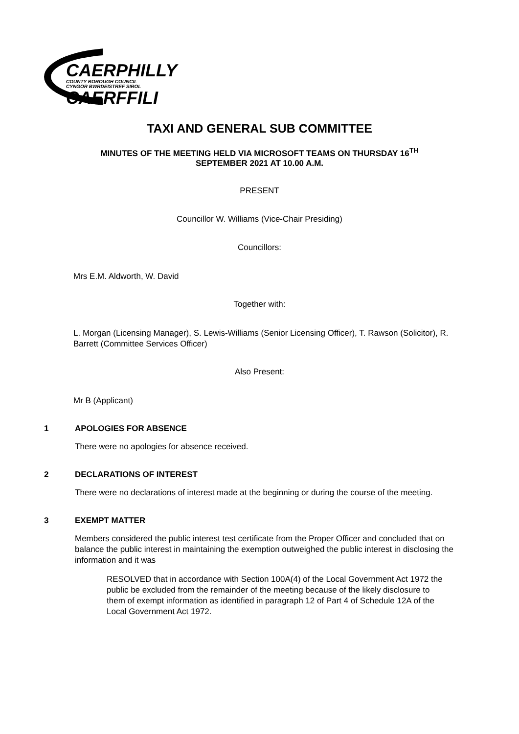CAERPHILLY
COUNTY BOROUGH COUNCIL
CYNGOR BWRDEISTREF SIROL
CAERFFILI
TAXI AND GENERAL SUB COMMITTEE
MINUTES OF THE MEETING HELD VIA MICROSOFT TEAMS ON THURSDAY 16<sup>TH</sup>
SEPTEMBER 2021 AT 10.00 A.M.
PRESENT
Councillor W. Williams (Vice-Chair Presiding)
Councillors:
Mrs E.M. Aldworth, W. David
Together with:
L. Morgan (Licensing Manager), S. Lewis-Williams (Senior Licensing Officer), T. Rawson (Solicitor), R. Barrett (Committee Services Officer)
Also Present:
Mr B (Applicant)
1 APOLOGIES FOR ABSENCE
There were no apologies for absence received.
2 DECLARATIONS OF INTEREST
There were no declarations of interest made at the beginning or during the course of the meeting.
3 EXEMPT MATTER
Members considered the public interest test certificate from the Proper Officer and concluded that on balance the public interest in maintaining the exemption outweighed the public interest in disclosing the information and it was
RESOLVED that in accordance with Section 100A(4) of the Local Government Act 1972 the public be excluded from the remainder of the meeting because of the likely disclosure to them of exempt information as identified in paragraph 12 of Part 4 of Schedule 12A of the Local Government Act 1972.